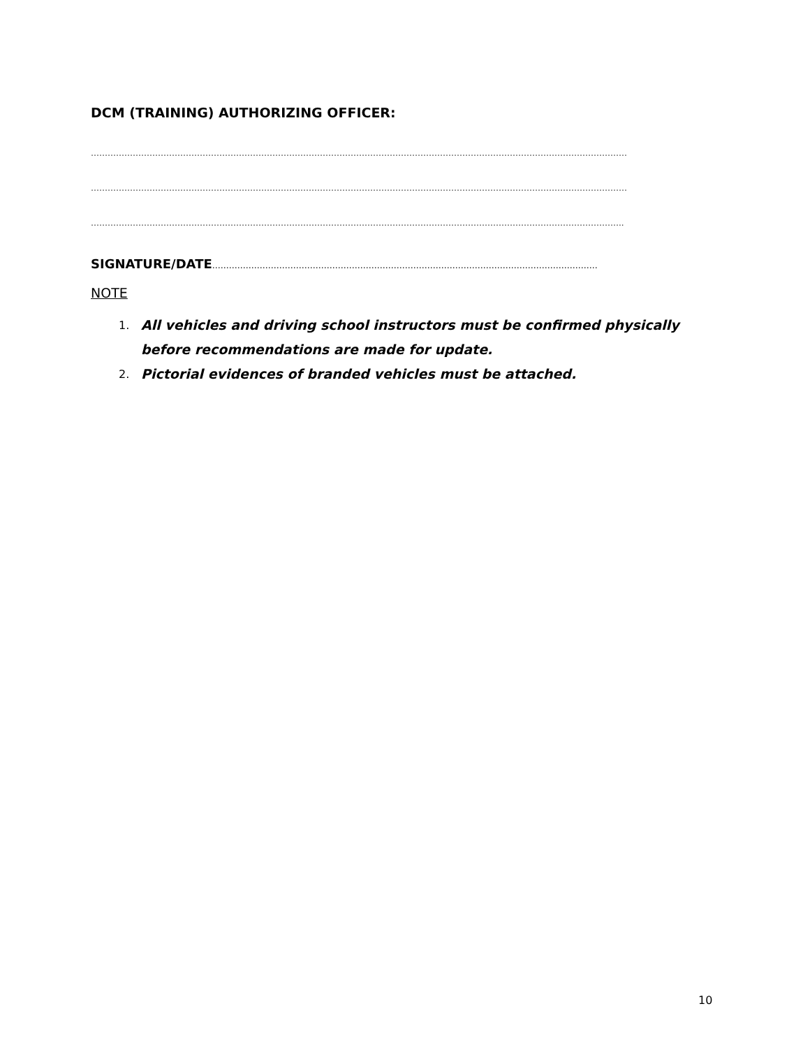DCM (TRAINING) AUTHORIZING OFFICER:
…………………………………………………………………………………………………………………………………………………………………………
…………………………………………………………………………………………………………………………………………………………………………
………………………………………………………………………………………………………………………………………………………………………..
SIGNATURE/DATE…………………………………………………………………………………………………………………………
NOTE
1. All vehicles and driving school instructors must be confirmed physically before recommendations are made for update.
2. Pictorial evidences of branded vehicles must be attached.
10